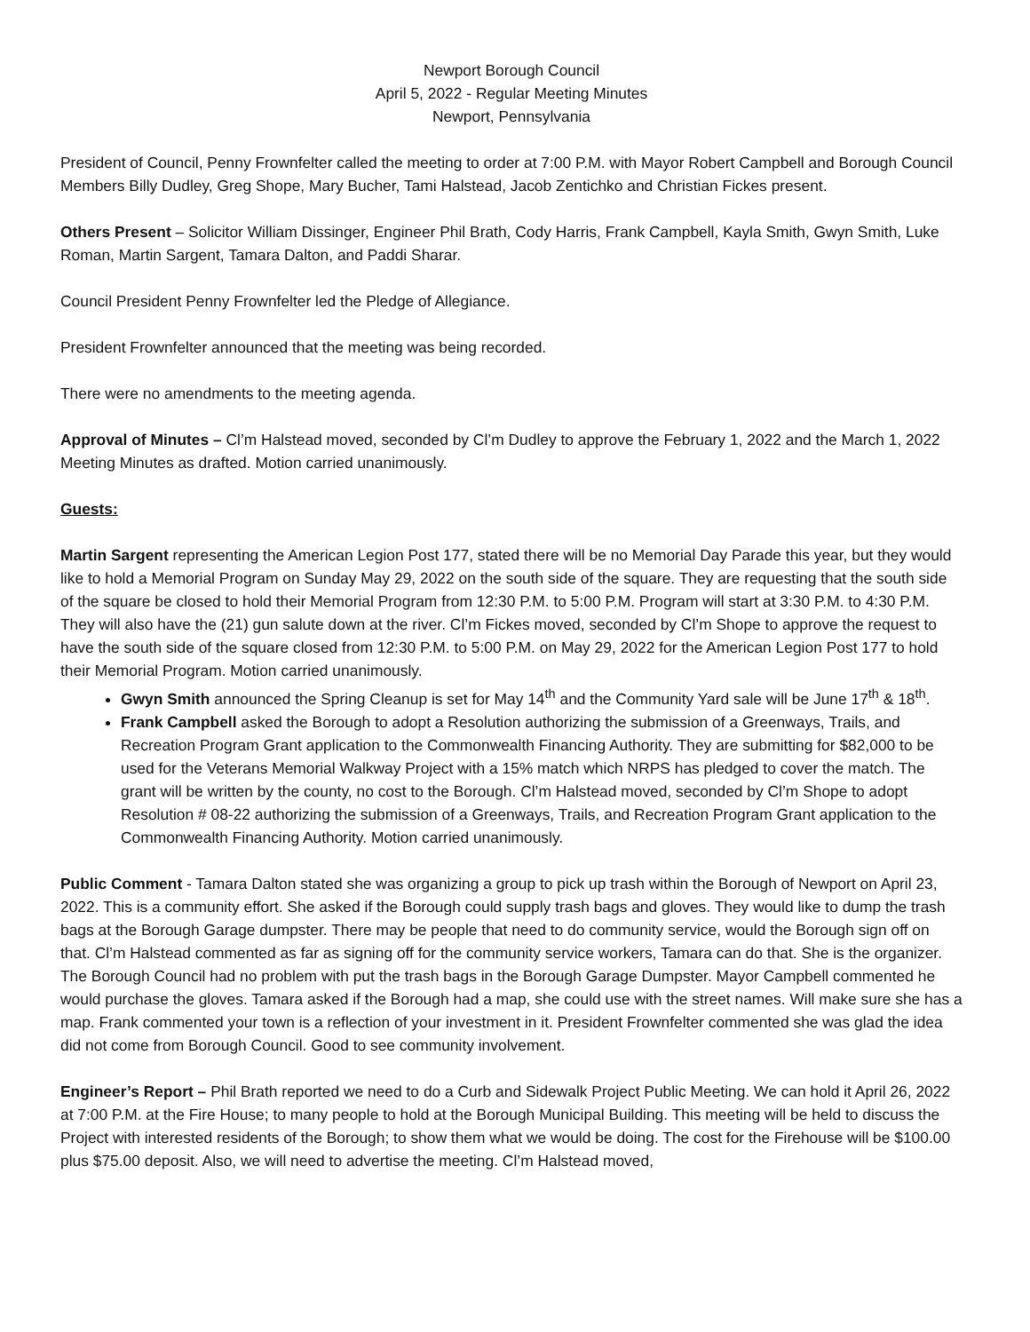Newport Borough Council
April 5, 2022 - Regular Meeting Minutes
Newport, Pennsylvania
President of Council, Penny Frownfelter called the meeting to order at 7:00 P.M. with Mayor Robert Campbell and Borough Council Members Billy Dudley, Greg Shope, Mary Bucher, Tami Halstead, Jacob Zentichko and Christian Fickes present.
Others Present – Solicitor William Dissinger, Engineer Phil Brath, Cody Harris, Frank Campbell, Kayla Smith, Gwyn Smith, Luke Roman, Martin Sargent, Tamara Dalton, and Paddi Sharar.
Council President Penny Frownfelter led the Pledge of Allegiance.
President Frownfelter announced that the meeting was being recorded.
There were no amendments to the meeting agenda.
Approval of Minutes – Cl’m Halstead moved, seconded by Cl’m Dudley to approve the February 1, 2022 and the March 1, 2022 Meeting Minutes as drafted. Motion carried unanimously.
Guests:
Martin Sargent representing the American Legion Post 177, stated there will be no Memorial Day Parade this year, but they would like to hold a Memorial Program on Sunday May 29, 2022 on the south side of the square. They are requesting that the south side of the square be closed to hold their Memorial Program from 12:30 P.M. to 5:00 P.M. Program will start at 3:30 P.M. to 4:30 P.M. They will also have the (21) gun salute down at the river. Cl’m Fickes moved, seconded by Cl’m Shope to approve the request to have the south side of the square closed from 12:30 P.M. to 5:00 P.M. on May 29, 2022 for the American Legion Post 177 to hold their Memorial Program. Motion carried unanimously.
Gwyn Smith announced the Spring Cleanup is set for May 14<sup>th</sup> and the Community Yard sale will be June 17<sup>th</sup> & 18<sup>th</sup>.
Frank Campbell asked the Borough to adopt a Resolution authorizing the submission of a Greenways, Trails, and Recreation Program Grant application to the Commonwealth Financing Authority. They are submitting for $82,000 to be used for the Veterans Memorial Walkway Project with a 15% match which NRPS has pledged to cover the match. The grant will be written by the county, no cost to the Borough. Cl’m Halstead moved, seconded by Cl’m Shope to adopt Resolution # 08-22 authorizing the submission of a Greenways, Trails, and Recreation Program Grant application to the Commonwealth Financing Authority. Motion carried unanimously.
Public Comment - Tamara Dalton stated she was organizing a group to pick up trash within the Borough of Newport on April 23, 2022. This is a community effort. She asked if the Borough could supply trash bags and gloves. They would like to dump the trash bags at the Borough Garage dumpster. There may be people that need to do community service, would the Borough sign off on that. Cl’m Halstead commented as far as signing off for the community service workers, Tamara can do that. She is the organizer. The Borough Council had no problem with put the trash bags in the Borough Garage Dumpster. Mayor Campbell commented he would purchase the gloves. Tamara asked if the Borough had a map, she could use with the street names. Will make sure she has a map. Frank commented your town is a reflection of your investment in it. President Frownfelter commented she was glad the idea did not come from Borough Council. Good to see community involvement.
Engineer’s Report – Phil Brath reported we need to do a Curb and Sidewalk Project Public Meeting. We can hold it April 26, 2022 at 7:00 P.M. at the Fire House; to many people to hold at the Borough Municipal Building. This meeting will be held to discuss the Project with interested residents of the Borough; to show them what we would be doing. The cost for the Firehouse will be $100.00 plus $75.00 deposit. Also, we will need to advertise the meeting. Cl’m Halstead moved,